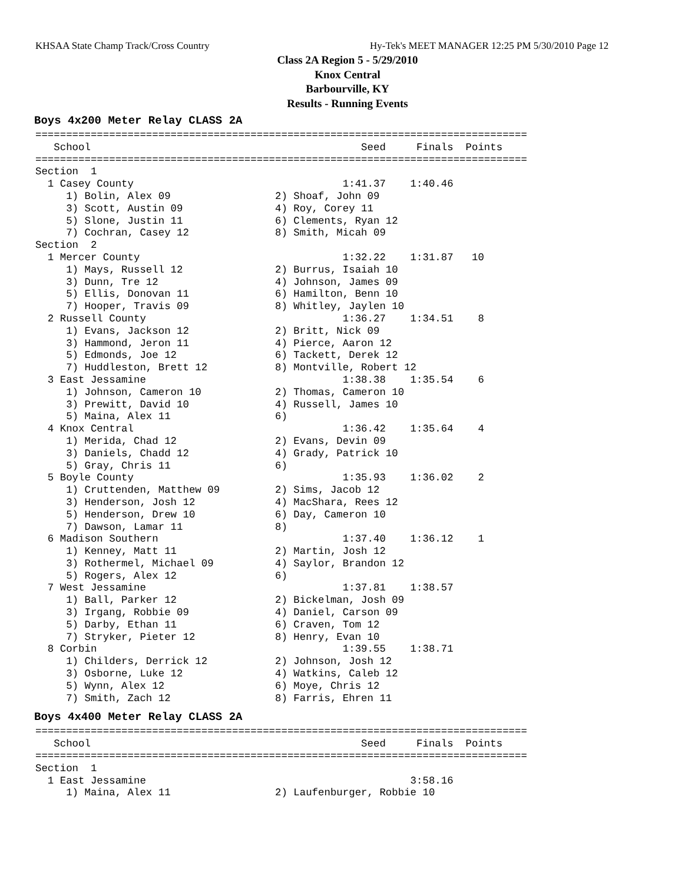KHSAA State Champ Track/Cross Country
Hy-Tek's MEET MANAGER 12:25 PM 5/30/2010 Page 12
Class 2A Region 5 - 5/29/2010
Knox Central
Barbourville, KY
Results - Running Events
Boys 4x200 Meter Relay CLASS 2A
================================================================================
   School                                            Seed     Finals  Points
================================================================================
Section  1
  1 Casey County                                  1:41.37    1:40.46
     1) Bolin, Alex 09                 2) Shoaf, John 09
     3) Scott, Austin 09               4) Roy, Corey 11
     5) Slone, Justin 11               6) Clements, Ryan 12
     7) Cochran, Casey 12              8) Smith, Micah 09
Section  2
  1 Mercer County                                 1:32.22    1:31.87   10
     1) Mays, Russell 12               2) Burrus, Isaiah 10
     3) Dunn, Tre 12                   4) Johnson, James 09
     5) Ellis, Donovan 11              6) Hamilton, Benn 10
     7) Hooper, Travis 09              8) Whitley, Jaylen 10
  2 Russell County                                1:36.27    1:34.51    8
     1) Evans, Jackson 12              2) Britt, Nick 09
     3) Hammond, Jeron 11              4) Pierce, Aaron 12
     5) Edmonds, Joe 12                6) Tackett, Derek 12
     7) Huddleston, Brett 12           8) Montville, Robert 12
  3 East Jessamine                                1:38.38    1:35.54    6
     1) Johnson, Cameron 10            2) Thomas, Cameron 10
     3) Prewitt, David 10              4) Russell, James 10
     5) Maina, Alex 11                 6)
  4 Knox Central                                  1:36.42    1:35.64    4
     1) Merida, Chad 12                2) Evans, Devin 09
     3) Daniels, Chadd 12              4) Grady, Patrick 10
     5) Gray, Chris 11                 6)
  5 Boyle County                                  1:35.93    1:36.02    2
     1) Cruttenden, Matthew 09         2) Sims, Jacob 12
     3) Henderson, Josh 12             4) MacShara, Rees 12
     5) Henderson, Drew 10             6) Day, Cameron 10
     7) Dawson, Lamar 11               8)
  6 Madison Southern                              1:37.40    1:36.12    1
     1) Kenney, Matt 11                2) Martin, Josh 12
     3) Rothermel, Michael 09          4) Saylor, Brandon 12
     5) Rogers, Alex 12                6)
  7 West Jessamine                                1:37.81    1:38.57
     1) Ball, Parker 12                2) Bickelman, Josh 09
     3) Irgang, Robbie 09              4) Daniel, Carson 09
     5) Darby, Ethan 11                6) Craven, Tom 12
     7) Stryker, Pieter 12             8) Henry, Evan 10
  8 Corbin                                        1:39.55    1:38.71
     1) Childers, Derrick 12           2) Johnson, Josh 12
     3) Osborne, Luke 12               4) Watkins, Caleb 12
     5) Wynn, Alex 12                  6) Moye, Chris 12
     7) Smith, Zach 12                 8) Farris, Ehren 11
Boys 4x400 Meter Relay CLASS 2A
================================================================================
   School                                            Seed     Finals  Points
================================================================================
Section  1
  1 East Jessamine                                           3:58.16
     1) Maina, Alex 11                 2) Laufenburger, Robbie 10